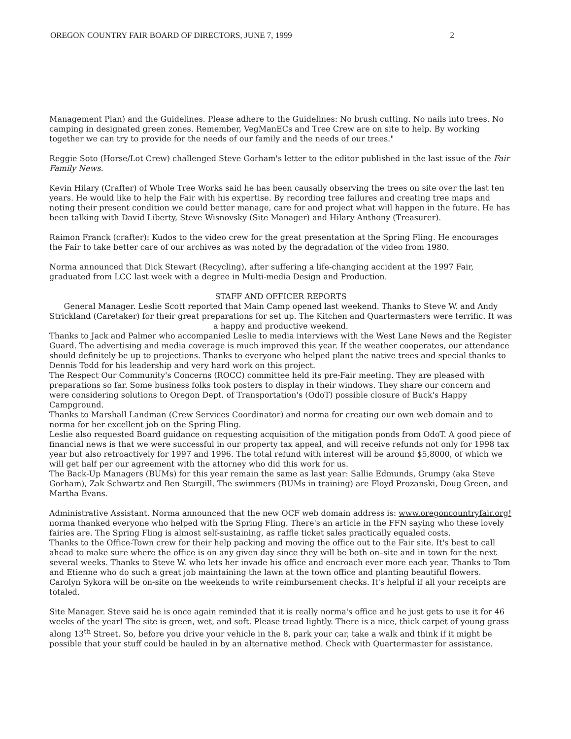OREGON COUNTRY FAIR BOARD OF DIRECTORS, JUNE 7, 1999 2
Management Plan) and the Guidelines. Please adhere to the Guidelines: No brush cutting. No nails into trees. No camping in designated green zones. Remember, VegManECs and Tree Crew are on site to help. By working together we can try to provide for the needs of our family and the needs of our trees."
Reggie Soto (Horse/Lot Crew) challenged Steve Gorham's letter to the editor published in the last issue of the Fair Family News.
Kevin Hilary (Crafter) of Whole Tree Works said he has been causally observing the trees on site over the last ten years. He would like to help the Fair with his expertise. By recording tree failures and creating tree maps and noting their present condition we could better manage, care for and project what will happen in the future. He has been talking with David Liberty, Steve Wisnovsky (Site Manager) and Hilary Anthony (Treasurer).
Raimon Franck (crafter): Kudos to the video crew for the great presentation at the Spring Fling. He encourages the Fair to take better care of our archives as was noted by the degradation of the video from 1980.
Norma announced that Dick Stewart (Recycling), after suffering a life-changing accident at the 1997 Fair, graduated from LCC last week with a degree in Multi-media Design and Production.
STAFF AND OFFICER REPORTS
General Manager. Leslie Scott reported that Main Camp opened last weekend. Thanks to Steve W. and Andy Strickland (Caretaker) for their great preparations for set up. The Kitchen and Quartermasters were terrific. It was a happy and productive weekend.
Thanks to Jack and Palmer who accompanied Leslie to media interviews with the West Lane News and the Register Guard. The advertising and media coverage is much improved this year. If the weather cooperates, our attendance should definitely be up to projections. Thanks to everyone who helped plant the native trees and special thanks to Dennis Todd for his leadership and very hard work on this project.
The Respect Our Community's Concerns (ROCC) committee held its pre-Fair meeting. They are pleased with preparations so far. Some business folks took posters to display in their windows. They share our concern and were considering solutions to Oregon Dept. of Transportation's (OdoT) possible closure of Buck's Happy Campground.
Thanks to Marshall Landman (Crew Services Coordinator) and norma for creating our own web domain and to norma for her excellent job on the Spring Fling.
Leslie also requested Board guidance on requesting acquisition of the mitigation ponds from OdoT. A good piece of financial news is that we were successful in our property tax appeal, and will receive refunds not only for 1998 tax year but also retroactively for 1997 and 1996. The total refund with interest will be around $5,8000, of which we will get half per our agreement with the attorney who did this work for us.
The Back-Up Managers (BUMs) for this year remain the same as last year: Sallie Edmunds, Grumpy (aka Steve Gorham), Zak Schwartz and Ben Sturgill. The swimmers (BUMs in training) are Floyd Prozanski, Doug Green, and Martha Evans.
Administrative Assistant. Norma announced that the new OCF web domain address is: www.oregoncountryfair.org! norma thanked everyone who helped with the Spring Fling. There's an article in the FFN saying who these lovely fairies are. The Spring Fling is almost self-sustaining, as raffle ticket sales practically equaled costs.
Thanks to the Office-Town crew for their help packing and moving the office out to the Fair site. It's best to call ahead to make sure where the office is on any given day since they will be both on–site and in town for the next several weeks. Thanks to Steve W. who lets her invade his office and encroach ever more each year. Thanks to Tom and Etienne who do such a great job maintaining the lawn at the town office and planting beautiful flowers. Carolyn Sykora will be on-site on the weekends to write reimbursement checks. It's helpful if all your receipts are totaled.
Site Manager. Steve said he is once again reminded that it is really norma's office and he just gets to use it for 46 weeks of the year! The site is green, wet, and soft. Please tread lightly. There is a nice, thick carpet of young grass along 13<sup>th</sup> Street. So, before you drive your vehicle in the 8, park your car, take a walk and think if it might be possible that your stuff could be hauled in by an alternative method. Check with Quartermaster for assistance.